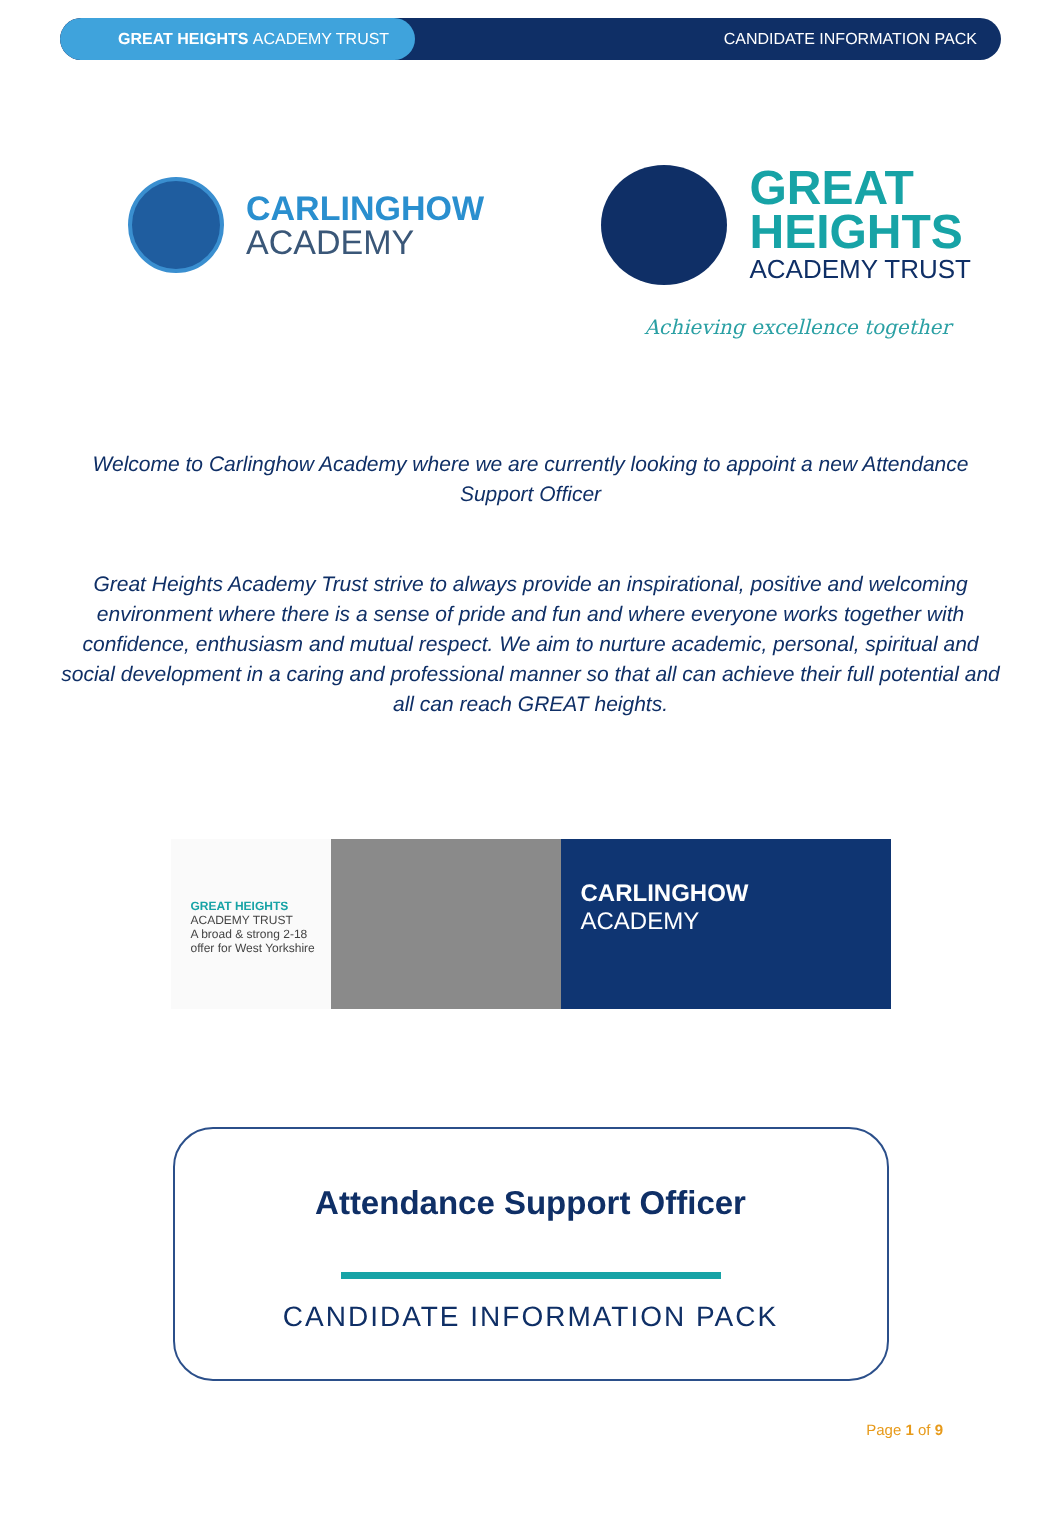GREAT HEIGHTS ACADEMY TRUST
CANDIDATE INFORMATION PACK
CARLINGHOW
ACADEMY
GREAT
HEIGHTS
ACADEMY TRUST
Achieving excellence together
Welcome to Carlinghow Academy where we are currently looking to appoint a new Attendance Support Officer
Great Heights Academy Trust strive to always provide an inspirational, positive and welcoming environment where there is a sense of pride and fun and where everyone works together with confidence, enthusiasm and mutual respect. We aim to nurture academic, personal, spiritual and social development in a caring and professional manner so that all can achieve their full potential and all can reach GREAT heights.
GREAT HEIGHTS
ACADEMY TRUST
A broad & strong 2-18 offer for West Yorkshire
CARLINGHOW
ACADEMY
Attendance Support Officer
CANDIDATE INFORMATION PACK
Page 1 of 9